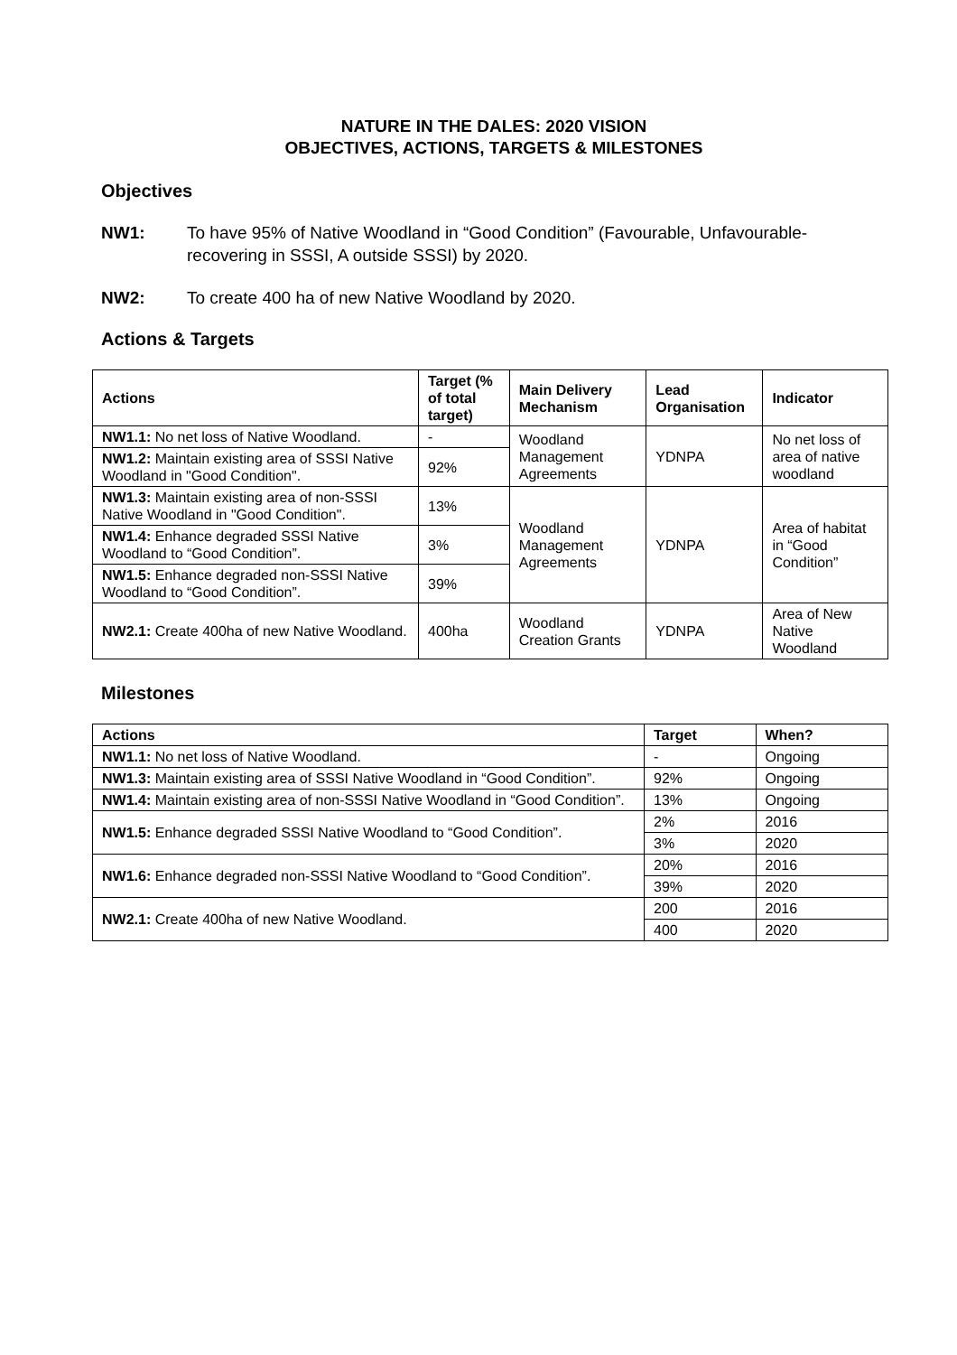NATURE IN THE DALES: 2020 VISION
OBJECTIVES, ACTIONS, TARGETS & MILESTONES
Objectives
NW1: To have 95% of Native Woodland in “Good Condition” (Favourable, Unfavourable-recovering in SSSI, A outside SSSI) by 2020.
NW2: To create 400 ha of new Native Woodland by 2020.
Actions & Targets
| Actions | Target (% of total target) | Main Delivery Mechanism | Lead Organisation | Indicator |
| --- | --- | --- | --- | --- |
| NW1.1: No net loss of Native Woodland. | - | Woodland Management Agreements | YDNPA | No net loss of area of native woodland |
| NW1.2: Maintain existing area of SSSI Native Woodland in "Good Condition". | 92% | | | |
| NW1.3: Maintain existing area of non-SSSI Native Woodland in "Good Condition". | 13% | Woodland Management Agreements | YDNPA | Area of habitat in “Good Condition” |
| NW1.4: Enhance degraded SSSI Native Woodland to “Good Condition”. | 3% | | | |
| NW1.5: Enhance degraded non-SSSI Native Woodland to “Good Condition”. | 39% | | | |
| NW2.1: Create 400ha of new Native Woodland. | 400ha | Woodland Creation Grants | YDNPA | Area of New Native Woodland |
Milestones
| Actions | Target | When? |
| --- | --- | --- |
| NW1.1: No net loss of Native Woodland. | - | Ongoing |
| NW1.3: Maintain existing area of SSSI Native Woodland in “Good Condition”. | 92% | Ongoing |
| NW1.4: Maintain existing area of non-SSSI Native Woodland in “Good Condition”. | 13% | Ongoing |
| NW1.5: Enhance degraded SSSI Native Woodland to “Good Condition”. | 2% | 2016 |
| | 3% | 2020 |
| NW1.6: Enhance degraded non-SSSI Native Woodland to “Good Condition”. | 20% | 2016 |
| | 39% | 2020 |
| NW2.1: Create 400ha of new Native Woodland. | 200 | 2016 |
| | 400 | 2020 |